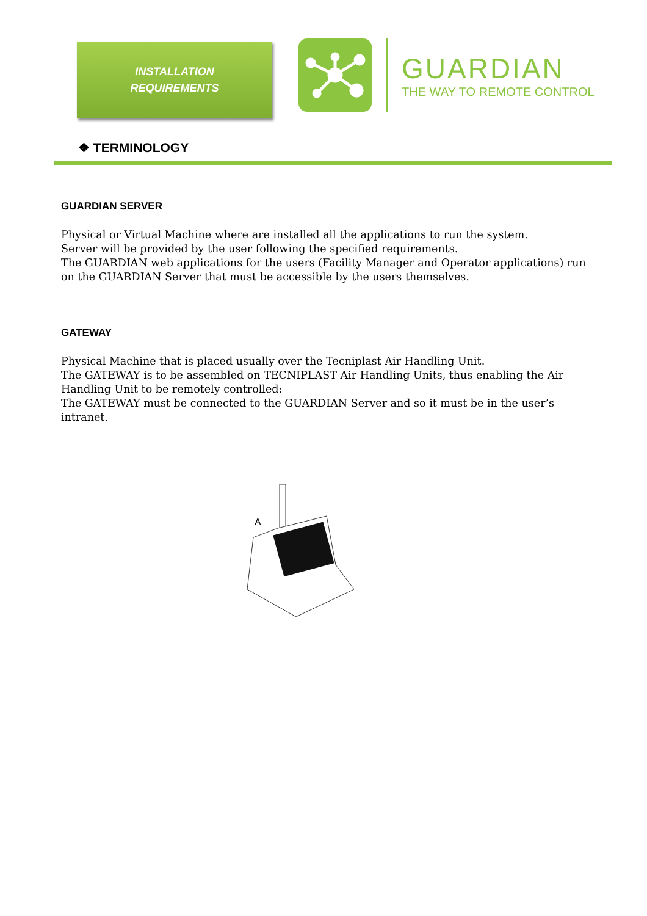INSTALLATION
REQUIREMENTS
GUARDIAN
THE WAY TO REMOTE CONTROL
❖ TERMINOLOGY
GUARDIAN SERVER
Physical or Virtual Machine where are installed all the applications to run the system.
Server will be provided by the user following the specified requirements.
The GUARDIAN web applications for the users (Facility Manager and Operator applications) run on the GUARDIAN Server that must be accessible by the users themselves.
GATEWAY
Physical Machine that is placed usually over the Tecniplast Air Handling Unit.
The GATEWAY is to be assembled on TECNIPLAST Air Handling Units, thus enabling the Air Handling Unit to be remotely controlled:
The GATEWAY must be connected to the GUARDIAN Server and so it must be in the user’s intranet.
A